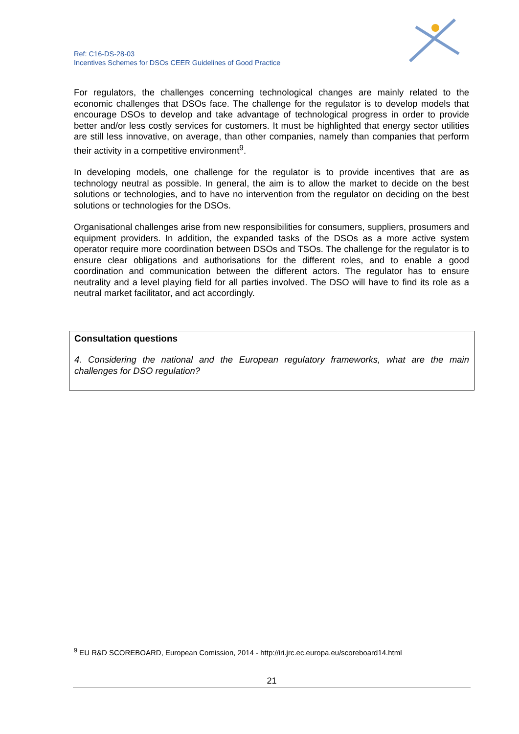Ref: C16-DS-28-03
Incentives Schemes for DSOs CEER Guidelines of Good Practice
For regulators, the challenges concerning technological changes are mainly related to the economic challenges that DSOs face. The challenge for the regulator is to develop models that encourage DSOs to develop and take advantage of technological progress in order to provide better and/or less costly services for customers. It must be highlighted that energy sector utilities are still less innovative, on average, than other companies, namely than companies that perform their activity in a competitive environment<sup>9</sup>.
In developing models, one challenge for the regulator is to provide incentives that are as technology neutral as possible. In general, the aim is to allow the market to decide on the best solutions or technologies, and to have no intervention from the regulator on deciding on the best solutions or technologies for the DSOs.
Organisational challenges arise from new responsibilities for consumers, suppliers, prosumers and equipment providers. In addition, the expanded tasks of the DSOs as a more active system operator require more coordination between DSOs and TSOs. The challenge for the regulator is to ensure clear obligations and authorisations for the different roles, and to enable a good coordination and communication between the different actors. The regulator has to ensure neutrality and a level playing field for all parties involved. The DSO will have to find its role as a neutral market facilitator, and act accordingly.
Consultation questions
4. Considering the national and the European regulatory frameworks, what are the main challenges for DSO regulation?
<sup>9</sup> EU R&D SCOREBOARD, European Comission, 2014 - http://iri.jrc.ec.europa.eu/scoreboard14.html
21